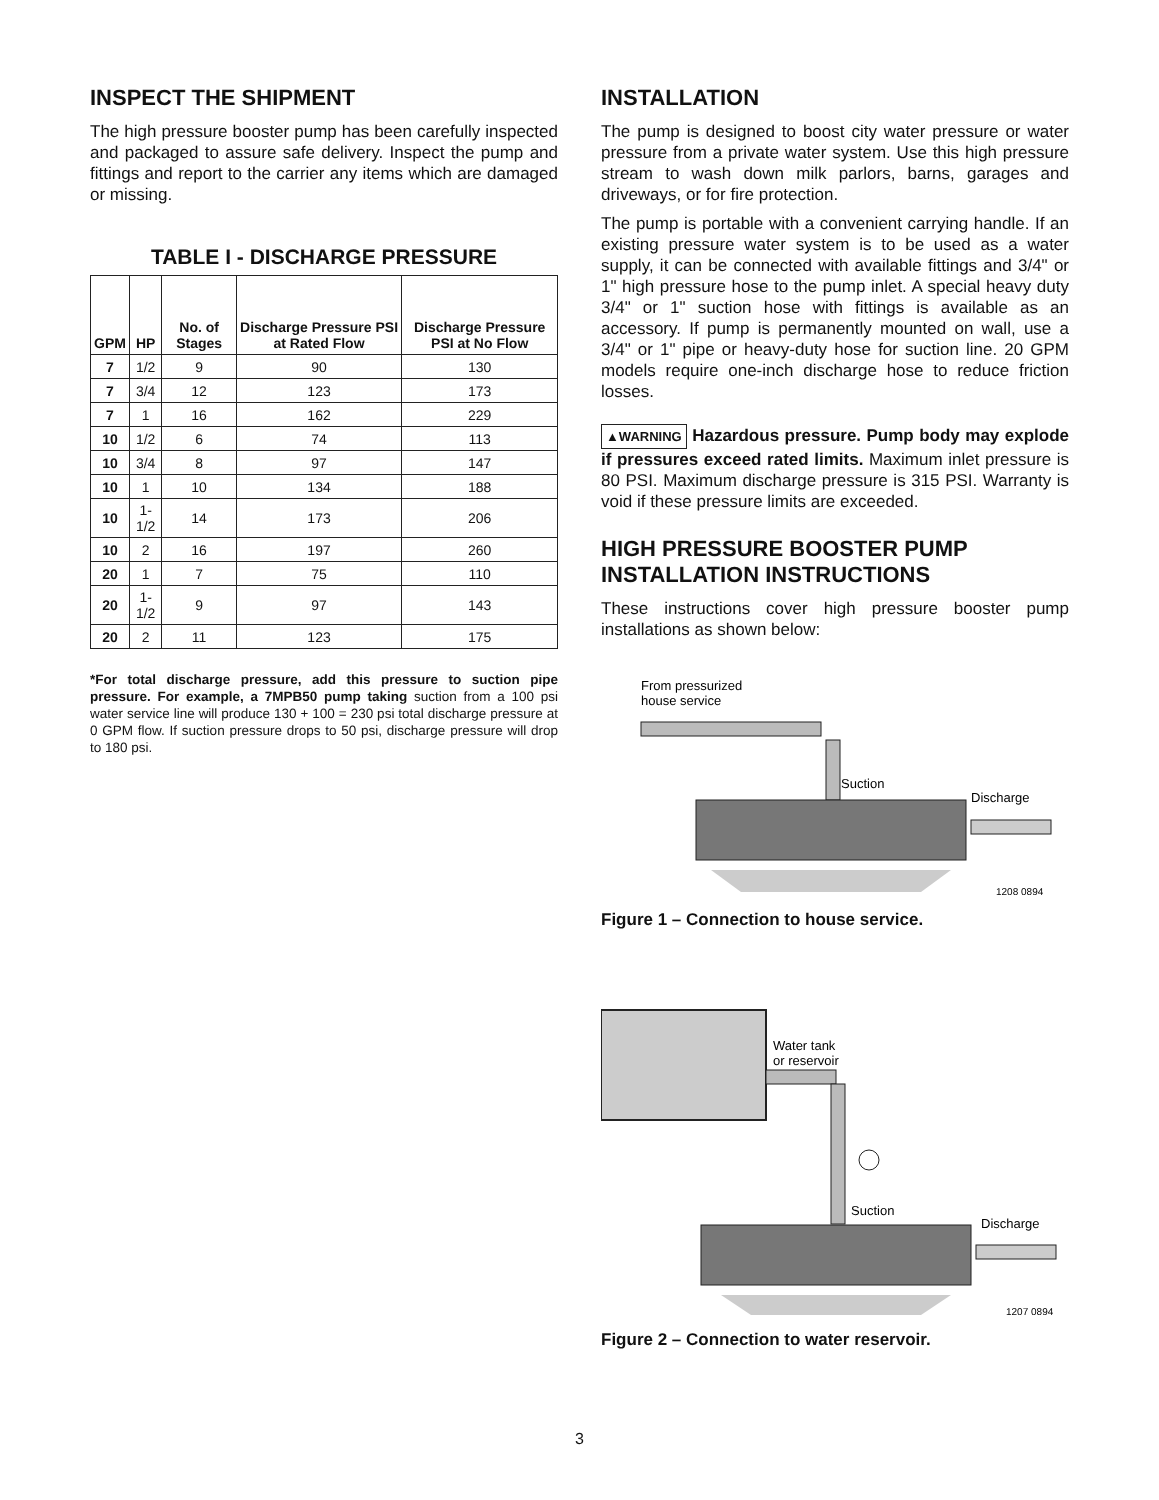INSPECT THE SHIPMENT
The high pressure booster pump has been carefully inspected and packaged to assure safe delivery. Inspect the pump and fittings and report to the carrier any items which are damaged or missing.
TABLE I - DISCHARGE PRESSURE
| GPM | HP | No. of Stages | Discharge Pressure PSI at Rated Flow | Discharge Pressure PSI at No Flow |
| --- | --- | --- | --- | --- |
| 7 | 1/2 | 9 | 90 | 130 |
| 7 | 3/4 | 12 | 123 | 173 |
| 7 | 1 | 16 | 162 | 229 |
| 10 | 1/2 | 6 | 74 | 113 |
| 10 | 3/4 | 8 | 97 | 147 |
| 10 | 1 | 10 | 134 | 188 |
| 10 | 1-1/2 | 14 | 173 | 206 |
| 10 | 2 | 16 | 197 | 260 |
| 20 | 1 | 7 | 75 | 110 |
| 20 | 1-1/2 | 9 | 97 | 143 |
| 20 | 2 | 11 | 123 | 175 |
*For total discharge pressure, add this pressure to suction pipe pressure. For example, a 7MPB50 pump taking suction from a 100 psi water service line will produce 130 + 100 = 230 psi total discharge pressure at 0 GPM flow. If suction pressure drops to 50 psi, discharge pressure will drop to 180 psi.
INSTALLATION
The pump is designed to boost city water pressure or water pressure from a private water system. Use this high pressure stream to wash down milk parlors, barns, garages and driveways, or for fire protection.
The pump is portable with a convenient carrying handle. If an existing pressure water system is to be used as a water supply, it can be connected with available fittings and 3/4" or 1" high pressure hose to the pump inlet. A special heavy duty 3/4" or 1" suction hose with fittings is available as an accessory. If pump is permanently mounted on wall, use a 3/4" or 1" pipe or heavy-duty hose for suction line. 20 GPM models require one-inch discharge hose to reduce friction losses.
▲WARNING Hazardous pressure. Pump body may explode if pressures exceed rated limits. Maximum inlet pressure is 80 PSI. Maximum discharge pressure is 315 PSI. Warranty is void if these pressure limits are exceeded.
HIGH PRESSURE BOOSTER PUMP INSTALLATION INSTRUCTIONS
These instructions cover high pressure booster pump installations as shown below:
From pressurized
house service
Suction
Discharge
1208 0894
Figure 1 – Connection to house service.
Water tank
or reservoir
Suction
Discharge
1207 0894
Figure 2 – Connection to water reservoir.
3